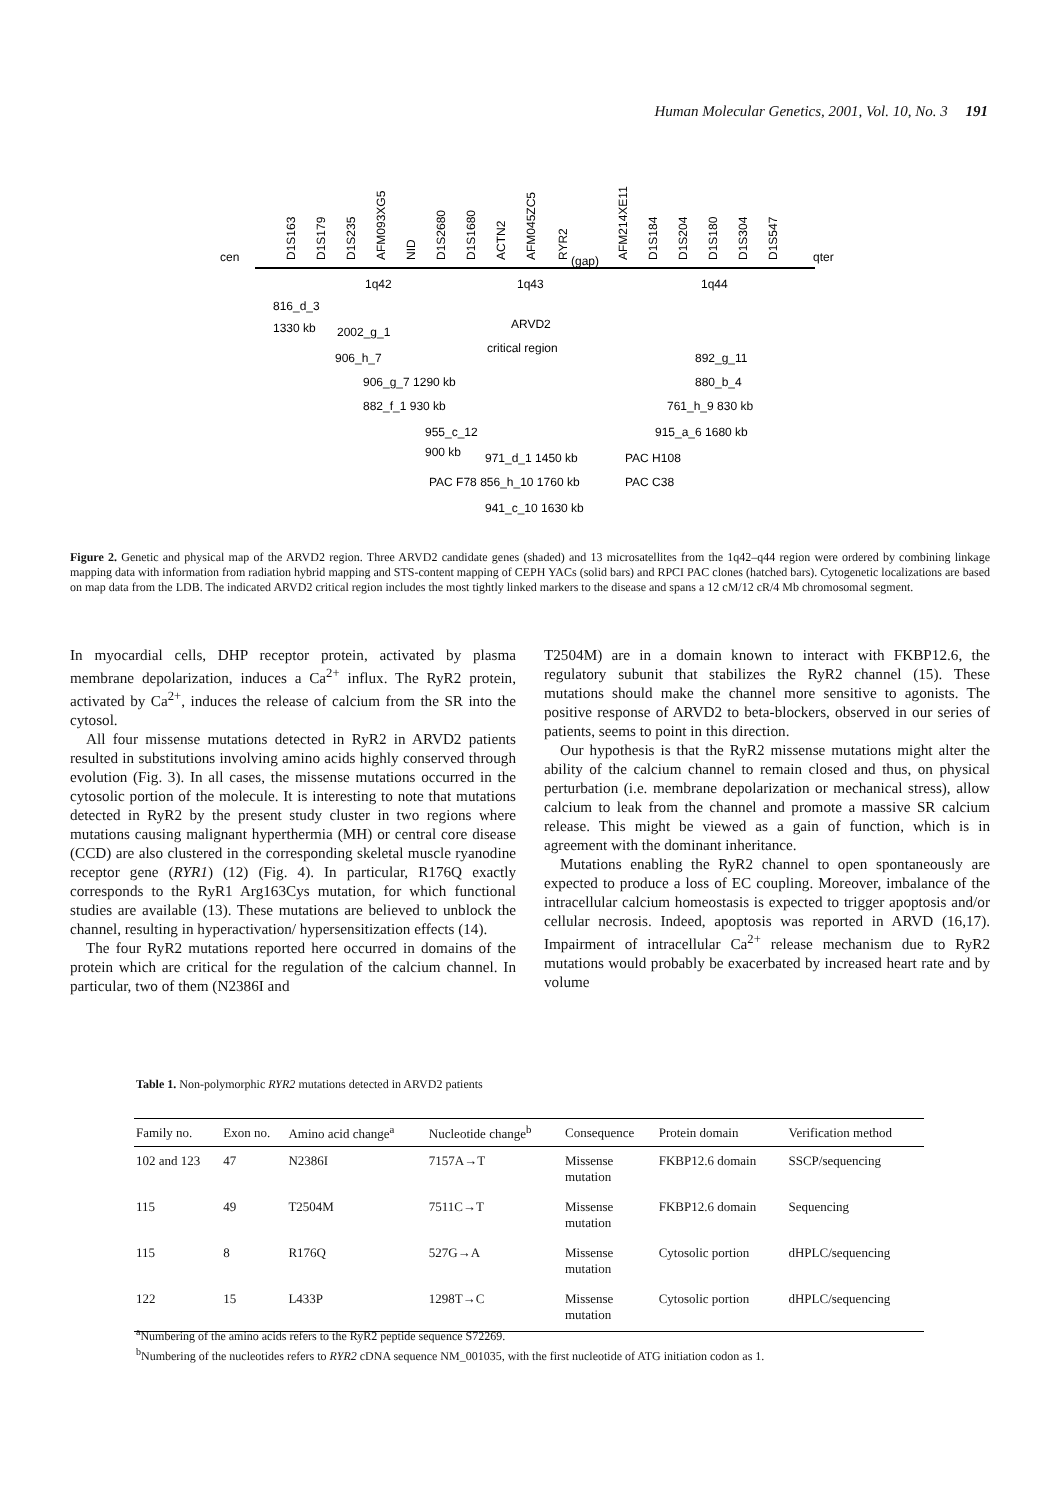Human Molecular Genetics, 2001, Vol. 10, No. 3 191
cen
qter
D1S163
D1S179
D1S235
AFM093XG5
NID
D1S2680
D1S1680
ACTN2
AFM045ZC5
RYR2
AFM214XE11
D1S184
D1S204
D1S180
D1S304
D1S547
(gap)
1q42
1q43
1q44
816_d_3
1330 kb
2002_g_1
ARVD2
critical region
906_h_7
892_g_11
906_g_7 1290 kb
880_b_4
882_f_1 930 kb
761_h_9 830 kb
955_c_12
915_a_6 1680 kb
900 kb
971_d_1 1450 kb
PAC H108
PAC F78 856_h_10 1760 kb
PAC C38
941_c_10 1630 kb
Figure 2. Genetic and physical map of the ARVD2 region. Three ARVD2 candidate genes (shaded) and 13 microsatellites from the 1q42–q44 region were ordered by combining linkage mapping data with information from radiation hybrid mapping and STS-content mapping of CEPH YACs (solid bars) and RPCI PAC clones (hatched bars). Cytogenetic localizations are based on map data from the LDB. The indicated ARVD2 critical region includes the most tightly linked markers to the disease and spans a 12 cM/12 cR/4 Mb chromosomal segment.
In myocardial cells, DHP receptor protein, activated by plasma membrane depolarization, induces a Ca<sup>2+</sup> influx. The RyR2 protein, activated by Ca<sup>2+</sup>, induces the release of calcium from the SR into the cytosol.
All four missense mutations detected in RyR2 in ARVD2 patients resulted in substitutions involving amino acids highly conserved through evolution (Fig. 3). In all cases, the missense mutations occurred in the cytosolic portion of the molecule. It is interesting to note that mutations detected in RyR2 by the present study cluster in two regions where mutations causing malignant hyperthermia (MH) or central core disease (CCD) are also clustered in the corresponding skeletal muscle ryanodine receptor gene (RYR1) (12) (Fig. 4). In particular, R176Q exactly corresponds to the RyR1 Arg163Cys mutation, for which functional studies are available (13). These mutations are believed to unblock the channel, resulting in hyperactivation/ hypersensitization effects (14).
The four RyR2 mutations reported here occurred in domains of the protein which are critical for the regulation of the calcium channel. In particular, two of them (N2386I and
T2504M) are in a domain known to interact with FKBP12.6, the regulatory subunit that stabilizes the RyR2 channel (15). These mutations should make the channel more sensitive to agonists. The positive response of ARVD2 to beta-blockers, observed in our series of patients, seems to point in this direction.
Our hypothesis is that the RyR2 missense mutations might alter the ability of the calcium channel to remain closed and thus, on physical perturbation (i.e. membrane depolarization or mechanical stress), allow calcium to leak from the channel and promote a massive SR calcium release. This might be viewed as a gain of function, which is in agreement with the dominant inheritance.
Mutations enabling the RyR2 channel to open spontaneously are expected to produce a loss of EC coupling. Moreover, imbalance of the intracellular calcium homeostasis is expected to trigger apoptosis and/or cellular necrosis. Indeed, apoptosis was reported in ARVD (16,17). Impairment of intracellular Ca<sup>2+</sup> release mechanism due to RyR2 mutations would probably be exacerbated by increased heart rate and by volume
Table 1. Non-polymorphic RYR2 mutations detected in ARVD2 patients
| Family no. | Exon no. | Amino acid change<sup>a</sup> | Nucleotide change<sup>b</sup> | Consequence | Protein domain | Verification method |
| --- | --- | --- | --- | --- | --- | --- |
| 102 and 123 | 47 | N2386I | 7157A→T | Missense mutation | FKBP12.6 domain | SSCP/sequencing |
| 115 | 49 | T2504M | 7511C→T | Missense mutation | FKBP12.6 domain | Sequencing |
| 115 | 8 | R176Q | 527G→A | Missense mutation | Cytosolic portion | dHPLC/sequencing |
| 122 | 15 | L433P | 1298T→C | Missense mutation | Cytosolic portion | dHPLC/sequencing |
<sup>a</sup> Numbering of the amino acids refers to the RyR2 peptide sequence S72269.
<sup>b</sup> Numbering of the nucleotides refers to RYR2 cDNA sequence NM_001035, with the first nucleotide of ATG initiation codon as 1.